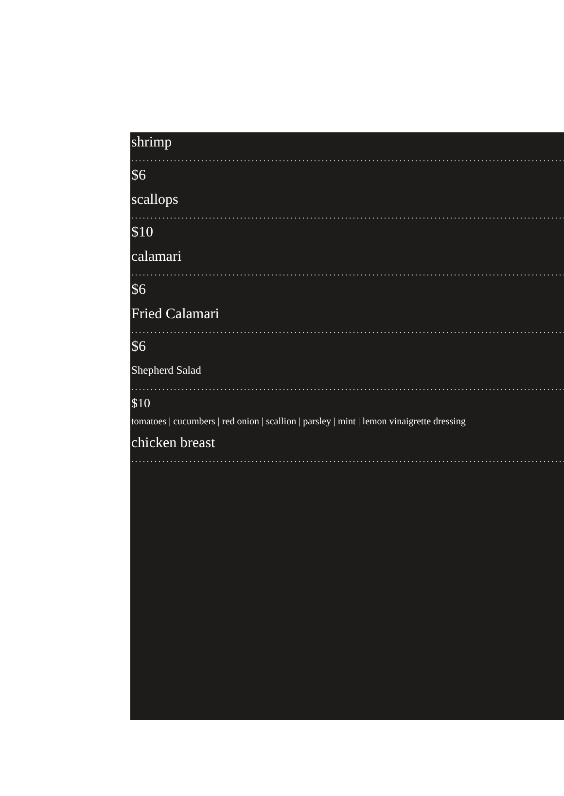shrimp
.......................................................................................................................................................................................................................................................................
$6
scallops
.......................................................................................................................................................................................................................................................................
$10
calamari
.......................................................................................................................................................................................................................................................................
$6
Fried Calamari
.......................................................................................................................................................................................................................................................................
$6
Shepherd Salad
.......................................................................................................................................................................................................................................................................................
$10
tomatoes | cucumbers | red onion | scallion | parsley | mint | lemon vinaigrette dressing
chicken breast
..............................................................................................................................................................